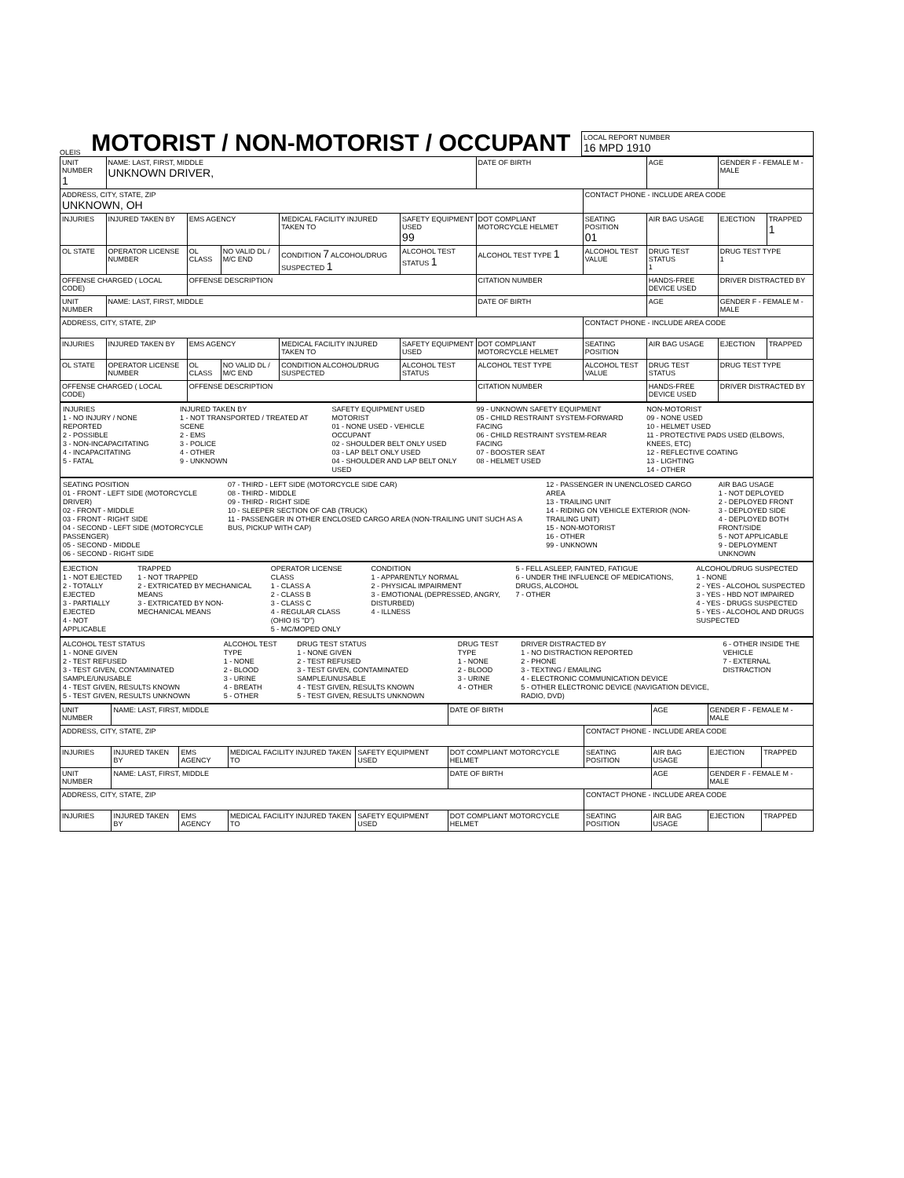OLEIS
MOTORIST / NON-MOTORIST / OCCUPANT
LOCAL REPORT NUMBER
16 MPD 1910
| UNIT NUMBER 1 | NAME: LAST, FIRST, MIDDLE UNKNOWN DRIVER, | | | | | DATE OF BIRTH | | AGE | GENDER F - FEMALE M - MALE | |
| ADDRESS, CITY, STATE, ZIP UNKNOWN, OH | | | | | | | CONTACT PHONE - INCLUDE AREA CODE | | | |
| INJURIES | INJURED TAKEN BY | EMS AGENCY | | MEDICAL FACILITY INJURED TAKEN TO | SAFETY EQUIPMENT USED 99 | DOT COMPLIANT MOTORCYCLE HELMET | SEATING POSITION 01 | AIR BAG USAGE | EJECTION | TRAPPED 1 |
| OL STATE | OPERATOR LICENSE NUMBER | OL CLASS | NO VALID DL / M/C END | CONDITION 7 ALCOHOL/DRUG SUSPECTED 1 | ALCOHOL TEST STATUS 1 | ALCOHOL TEST TYPE 1 | ALCOHOL TEST VALUE | DRUG TEST STATUS 1 | DRUG TEST TYPE 1 | |
| OFFENSE CHARGED ( LOCAL CODE) | | OFFENSE DESCRIPTION | | | | CITATION NUMBER | | HANDS-FREE DEVICE USED | DRIVER DISTRACTED BY | |
| UNIT NUMBER | NAME: LAST, FIRST, MIDDLE | | | | | DATE OF BIRTH | | AGE | GENDER F - FEMALE M - MALE | |
| ADDRESS, CITY, STATE, ZIP | | | | | | | CONTACT PHONE - INCLUDE AREA CODE | | | |
| INJURIES | INJURED TAKEN BY | EMS AGENCY | | MEDICAL FACILITY INJURED TAKEN TO | SAFETY EQUIPMENT USED | DOT COMPLIANT MOTORCYCLE HELMET | SEATING POSITION | AIR BAG USAGE | EJECTION | TRAPPED |
| OL STATE | OPERATOR LICENSE NUMBER | OL CLASS | NO VALID DL / M/C END | CONDITION ALCOHOL/DRUG SUSPECTED | ALCOHOL TEST STATUS | ALCOHOL TEST TYPE | ALCOHOL TEST VALUE | DRUG TEST STATUS | DRUG TEST TYPE | |
| OFFENSE CHARGED ( LOCAL CODE) | | OFFENSE DESCRIPTION | | | | CITATION NUMBER | | HANDS-FREE DEVICE USED | DRIVER DISTRACTED BY | |
INJURIES
1 - NO INJURY / NONE REPORTED
2 - POSSIBLE
3 - NON-INCAPACITATING
4 - INCAPACITATING
5 - FATAL
INJURED TAKEN BY
1 - NOT TRANSPORTED / TREATED AT SCENE
2 - EMS
3 - POLICE
4 - OTHER
9 - UNKNOWN
SAFETY EQUIPMENT USED
MOTORIST
01 - NONE USED - VEHICLE OCCUPANT
02 - SHOULDER BELT ONLY USED
03 - LAP BELT ONLY USED
04 - SHOULDER AND LAP BELT ONLY USED
99 - UNKNOWN SAFETY EQUIPMENT
05 - CHILD RESTRAINT SYSTEM-FORWARD FACING
06 - CHILD RESTRAINT SYSTEM-REAR FACING
07 - BOOSTER SEAT
08 - HELMET USED
NON-MOTORIST
09 - NONE USED
10 - HELMET USED
11 - PROTECTIVE PADS USED (ELBOWS, KNEES, ETC)
12 - REFLECTIVE COATING
13 - LIGHTING
14 - OTHER
SEATING POSITION
01 - FRONT - LEFT SIDE (MOTORCYCLE DRIVER)
02 - FRONT - MIDDLE
03 - FRONT - RIGHT SIDE
04 - SECOND - LEFT SIDE (MOTORCYCLE PASSENGER)
05 - SECOND - MIDDLE
06 - SECOND - RIGHT SIDE
07 - THIRD - LEFT SIDE (MOTORCYCLE SIDE CAR)
08 - THIRD - MIDDLE
09 - THIRD - RIGHT SIDE
10 - SLEEPER SECTION OF CAB (TRUCK)
11 - PASSENGER IN OTHER ENCLOSED CARGO AREA (NON-TRAILING UNIT SUCH AS A BUS, PICKUP WITH CAP)
12 - PASSENGER IN UNENCLOSED CARGO AREA
13 - TRAILING UNIT
14 - RIDING ON VEHICLE EXTERIOR (NON-TRAILING UNIT)
15 - NON-MOTORIST
16 - OTHER
99 - UNKNOWN
AIR BAG USAGE
1 - NOT DEPLOYED
2 - DEPLOYED FRONT
3 - DEPLOYED SIDE
4 - DEPLOYED BOTH FRONT/SIDE
5 - NOT APPLICABLE
9 - DEPLOYMENT UNKNOWN
EJECTION
1 - NOT EJECTED
2 - TOTALLY EJECTED
3 - PARTIALLY EJECTED
4 - NOT APPLICABLE
TRAPPED
1 - NOT TRAPPED
2 - EXTRICATED BY MECHANICAL MEANS
3 - EXTRICATED BY NON-MECHANICAL MEANS
OPERATOR LICENSE CLASS
1 - CLASS A
2 - CLASS B
3 - CLASS C
4 - REGULAR CLASS (OHIO IS "D")
5 - MC/MOPED ONLY
CONDITION
1 - APPARENTLY NORMAL
2 - PHYSICAL IMPAIRMENT
3 - EMOTIONAL (DEPRESSED, ANGRY, DISTURBED)
4 - ILLNESS
5 - FELL ASLEEP, FAINTED, FATIGUE
6 - UNDER THE INFLUENCE OF MEDICATIONS, DRUGS, ALCOHOL
7 - OTHER
ALCOHOL/DRUG SUSPECTED
1 - NONE
2 - YES - ALCOHOL SUSPECTED
3 - YES - HBD NOT IMPAIRED
4 - YES - DRUGS SUSPECTED
5 - YES - ALCOHOL AND DRUGS SUSPECTED
ALCOHOL TEST STATUS
1 - NONE GIVEN
2 - TEST REFUSED
3 - TEST GIVEN, CONTAMINATED SAMPLE/UNUSABLE
4 - TEST GIVEN, RESULTS KNOWN
5 - TEST GIVEN, RESULTS UNKNOWN
ALCOHOL TEST TYPE
1 - NONE
2 - BLOOD
3 - URINE
4 - BREATH
5 - OTHER
DRUG TEST STATUS
1 - NONE GIVEN
2 - TEST REFUSED
3 - TEST GIVEN, CONTAMINATED SAMPLE/UNUSABLE
4 - TEST GIVEN, RESULTS KNOWN
5 - TEST GIVEN, RESULTS UNKNOWN
DRUG TEST TYPE
1 - NONE
2 - BLOOD
3 - URINE
4 - OTHER
DRIVER DISTRACTED BY
1 - NO DISTRACTION REPORTED
2 - PHONE
3 - TEXTING / EMAILING
4 - ELECTRONIC COMMUNICATION DEVICE
5 - OTHER ELECTRONIC DEVICE (NAVIGATION DEVICE, RADIO, DVD)
6 - OTHER INSIDE THE VEHICLE
7 - EXTERNAL DISTRACTION
| UNIT NUMBER | NAME: LAST, FIRST, MIDDLE | | | | DATE OF BIRTH | | AGE | GENDER F - FEMALE M - MALE | |
| ADDRESS, CITY, STATE, ZIP | | | | | | CONTACT PHONE - INCLUDE AREA CODE | | | |
| INJURIES | INJURED TAKEN BY | EMS AGENCY | MEDICAL FACILITY INJURED TAKEN TO | SAFETY EQUIPMENT USED | DOT COMPLIANT MOTORCYCLE HELMET | SEATING POSITION | AIR BAG USAGE | EJECTION | TRAPPED |
| UNIT NUMBER | NAME: LAST, FIRST, MIDDLE | | | | DATE OF BIRTH | | AGE | GENDER F - FEMALE M - MALE | |
| ADDRESS, CITY, STATE, ZIP | | | | | | CONTACT PHONE - INCLUDE AREA CODE | | | |
| INJURIES | INJURED TAKEN BY | EMS AGENCY | MEDICAL FACILITY INJURED TAKEN TO | SAFETY EQUIPMENT USED | DOT COMPLIANT MOTORCYCLE HELMET | SEATING POSITION | AIR BAG USAGE | EJECTION | TRAPPED |